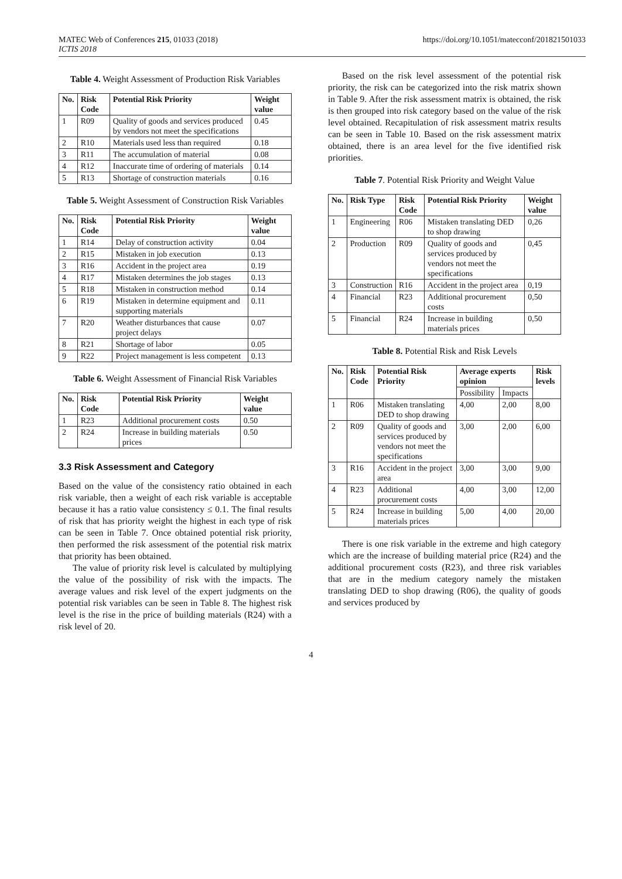MATEC Web of Conferences 215, 01033 (2018)
ICTIS 2018
https://doi.org/10.1051/matecconf/201821501033
Table 4. Weight Assessment of Production Risk Variables
| No. | Risk Code | Potential Risk Priority | Weight value |
| --- | --- | --- | --- |
| 1 | R09 | Quality of goods and services produced by vendors not meet the specifications | 0.45 |
| 2 | R10 | Materials used less than required | 0.18 |
| 3 | R11 | The accumulation of material | 0.08 |
| 4 | R12 | Inaccurate time of ordering of materials | 0.14 |
| 5 | R13 | Shortage of construction materials | 0.16 |
Table 5. Weight Assessment of Construction Risk Variables
| No. | Risk Code | Potential Risk Priority | Weight value |
| --- | --- | --- | --- |
| 1 | R14 | Delay of construction activity | 0.04 |
| 2 | R15 | Mistaken in job execution | 0.13 |
| 3 | R16 | Accident in the project area | 0.19 |
| 4 | R17 | Mistaken determines the job stages | 0.13 |
| 5 | R18 | Mistaken in construction method | 0.14 |
| 6 | R19 | Mistaken in determine equipment and supporting materials | 0.11 |
| 7 | R20 | Weather disturbances that cause project delays | 0.07 |
| 8 | R21 | Shortage of labor | 0.05 |
| 9 | R22 | Project management is less competent | 0.13 |
Table 6. Weight Assessment of Financial Risk Variables
| No. | Risk Code | Potential Risk Priority | Weight value |
| --- | --- | --- | --- |
| 1 | R23 | Additional procurement costs | 0.50 |
| 2 | R24 | Increase in building materials prices | 0.50 |
3.3 Risk Assessment and Category
Based on the value of the consistency ratio obtained in each risk variable, then a weight of each risk variable is acceptable because it has a ratio value consistency ≤ 0.1. The final results of risk that has priority weight the highest in each type of risk can be seen in Table 7. Once obtained potential risk priority, then performed the risk assessment of the potential risk matrix that priority has been obtained.
The value of priority risk level is calculated by multiplying the value of the possibility of risk with the impacts. The average values and risk level of the expert judgments on the potential risk variables can be seen in Table 8. The highest risk level is the rise in the price of building materials (R24) with a risk level of 20.
Based on the risk level assessment of the potential risk priority, the risk can be categorized into the risk matrix shown in Table 9. After the risk assessment matrix is obtained, the risk is then grouped into risk category based on the value of the risk level obtained. Recapitulation of risk assessment matrix results can be seen in Table 10. Based on the risk assessment matrix obtained, there is an area level for the five identified risk priorities.
Table 7. Potential Risk Priority and Weight Value
| No. | Risk Type | Risk Code | Potential Risk Priority | Weight value |
| --- | --- | --- | --- | --- |
| 1 | Engineering | R06 | Mistaken translating DED to shop drawing | 0,26 |
| 2 | Production | R09 | Quality of goods and services produced by vendors not meet the specifications | 0,45 |
| 3 | Construction | R16 | Accident in the project area | 0,19 |
| 4 | Financial | R23 | Additional procurement costs | 0,50 |
| 5 | Financial | R24 | Increase in building materials prices | 0,50 |
Table 8. Potential Risk and Risk Levels
| No. | Risk Code | Potential Risk Priority | Average experts opinion | | Risk levels |
| --- | --- | --- | --- | --- | --- |
| | | | Possibility | Impacts | |
| 1 | R06 | Mistaken translating DED to shop drawing | 4,00 | 2,00 | 8,00 |
| 2 | R09 | Quality of goods and services produced by vendors not meet the specifications | 3,00 | 2,00 | 6,00 |
| 3 | R16 | Accident in the project area | 3,00 | 3,00 | 9,00 |
| 4 | R23 | Additional procurement costs | 4,00 | 3,00 | 12,00 |
| 5 | R24 | Increase in building materials prices | 5,00 | 4,00 | 20,00 |
There is one risk variable in the extreme and high category which are the increase of building material price (R24) and the additional procurement costs (R23), and three risk variables that are in the medium category namely the mistaken translating DED to shop drawing (R06), the quality of goods and services produced by
4